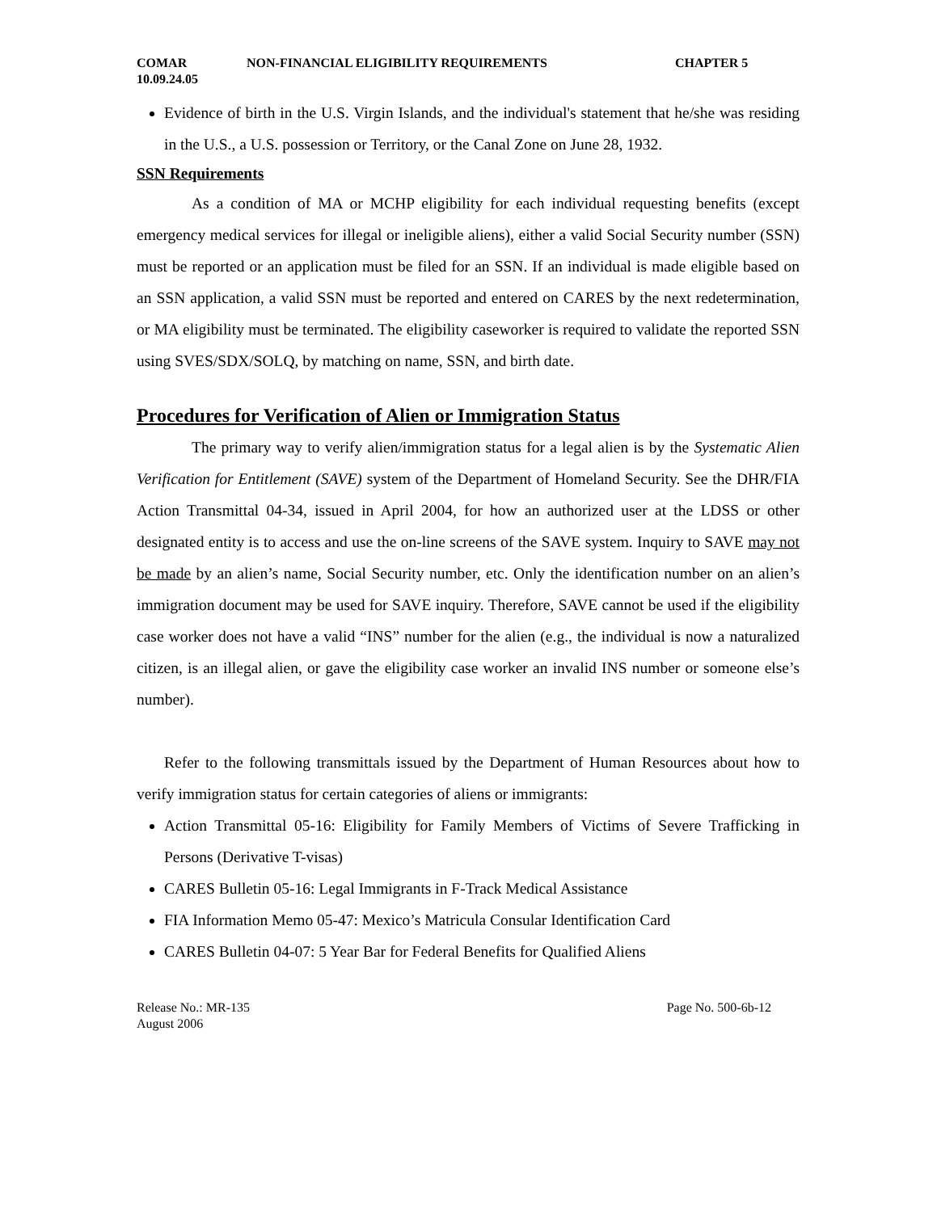COMAR
10.09.24.05
NON-FINANCIAL ELIGIBILITY REQUIREMENTS CHAPTER 5
Evidence of birth in the U.S. Virgin Islands, and the individual's statement that he/she was residing in the U.S., a U.S. possession or Territory, or the Canal Zone on June 28, 1932.
SSN Requirements
As a condition of MA or MCHP eligibility for each individual requesting benefits (except emergency medical services for illegal or ineligible aliens), either a valid Social Security number (SSN) must be reported or an application must be filed for an SSN. If an individual is made eligible based on an SSN application, a valid SSN must be reported and entered on CARES by the next redetermination, or MA eligibility must be terminated. The eligibility caseworker is required to validate the reported SSN using SVES/SDX/SOLQ, by matching on name, SSN, and birth date.
Procedures for Verification of Alien or Immigration Status
The primary way to verify alien/immigration status for a legal alien is by the Systematic Alien Verification for Entitlement (SAVE) system of the Department of Homeland Security. See the DHR/FIA Action Transmittal 04-34, issued in April 2004, for how an authorized user at the LDSS or other designated entity is to access and use the on-line screens of the SAVE system. Inquiry to SAVE may not be made by an alien’s name, Social Security number, etc. Only the identification number on an alien’s immigration document may be used for SAVE inquiry. Therefore, SAVE cannot be used if the eligibility case worker does not have a valid “INS” number for the alien (e.g., the individual is now a naturalized citizen, is an illegal alien, or gave the eligibility case worker an invalid INS number or someone else’s number).
Refer to the following transmittals issued by the Department of Human Resources about how to verify immigration status for certain categories of aliens or immigrants:
Action Transmittal 05-16: Eligibility for Family Members of Victims of Severe Trafficking in Persons (Derivative T-visas)
CARES Bulletin 05-16: Legal Immigrants in F-Track Medical Assistance
FIA Information Memo 05-47: Mexico’s Matricula Consular Identification Card
CARES Bulletin 04-07: 5 Year Bar for Federal Benefits for Qualified Aliens
Release No.: MR-135
August 2006
Page No. 500-6b-12